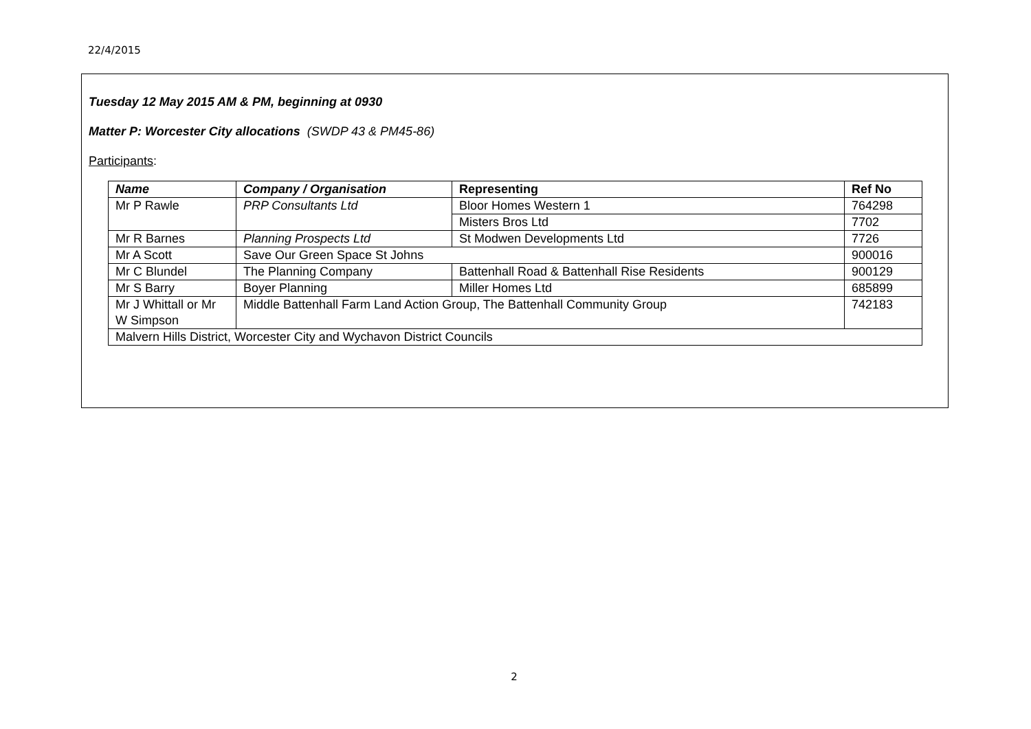22/4/2015
Tuesday 12 May 2015 AM & PM, beginning at 0930
Matter P: Worcester City allocations (SWDP 43 & PM45-86)
Participants:
| Name | Company / Organisation | Representing | Ref No |
| --- | --- | --- | --- |
| Mr P Rawle | PRP Consultants Ltd | Bloor Homes Western 1 | 764298 |
| | | Misters Bros Ltd | 7702 |
| Mr R Barnes | Planning Prospects Ltd | St Modwen Developments Ltd | 7726 |
| Mr A Scott | Save Our Green Space St Johns | | 900016 |
| Mr C Blundel | The Planning Company | Battenhall Road & Battenhall Rise Residents | 900129 |
| Mr S Barry | Boyer Planning | Miller Homes Ltd | 685899 |
| Mr J Whittall or Mr W Simpson | Middle Battenhall Farm Land Action Group, The Battenhall Community Group | | 742183 |
| Malvern Hills District, Worcester City and Wychavon District Councils | | | |
2